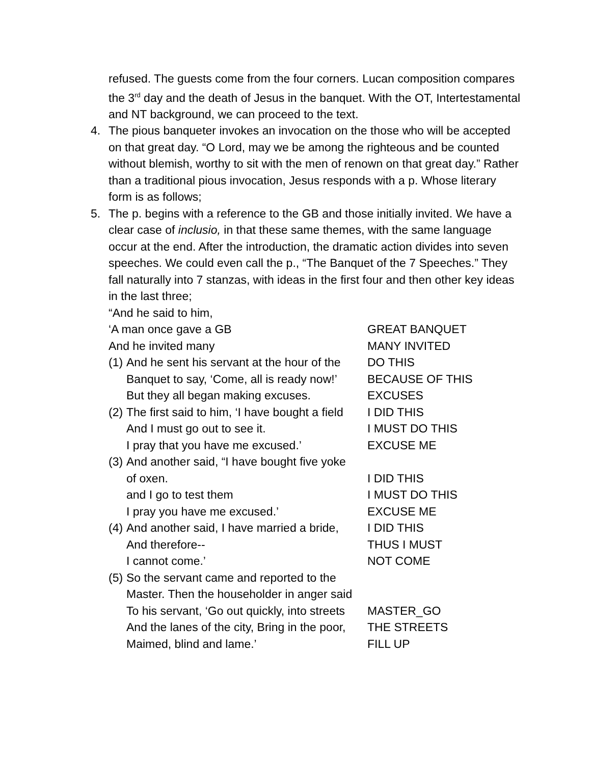refused. The guests come from the four corners. Lucan composition compares the 3<sup>rd</sup> day and the death of Jesus in the banquet. With the OT, Intertestamental and NT background, we can proceed to the text.
4. The pious banqueter invokes an invocation on the those who will be accepted on that great day. “O Lord, may we be among the righteous and be counted without blemish, worthy to sit with the men of renown on that great day.” Rather than a traditional pious invocation, Jesus responds with a p. Whose literary form is as follows;
5. The p. begins with a reference to the GB and those initially invited. We have a clear case of inclusio, in that these same themes, with the same language occur at the end. After the introduction, the dramatic action divides into seven speeches. We could even call the p., “The Banquet of the 7 Speeches.” They fall naturally into 7 stanzas, with ideas in the first four and then other key ideas in the last three;
“And he said to him,
‘A man once gave a GB GREAT BANQUET
And he invited many MANY INVITED
(1) And he sent his servant at the hour of the DO THIS
Banquet to say, ‘Come, all is ready now!’ BECAUSE OF THIS
But they all began making excuses. EXCUSES
(2) The first said to him, ‘I have bought a field I DID THIS
And I must go out to see it. I MUST DO THIS
I pray that you have me excused.’ EXCUSE ME
(3) And another said, “I have bought five yoke
of oxen. I DID THIS
and I go to test them I MUST DO THIS
I pray you have me excused.’ EXCUSE ME
(4) And another said, I have married a bride, I DID THIS
And therefore-- THUS I MUST
I cannot come.’ NOT COME
(5) So the servant came and reported to the
Master. Then the householder in anger said
To his servant, ‘Go out quickly, into streets MASTER_GO
And the lanes of the city, Bring in the poor, THE STREETS
Maimed, blind and lame.’ FILL UP